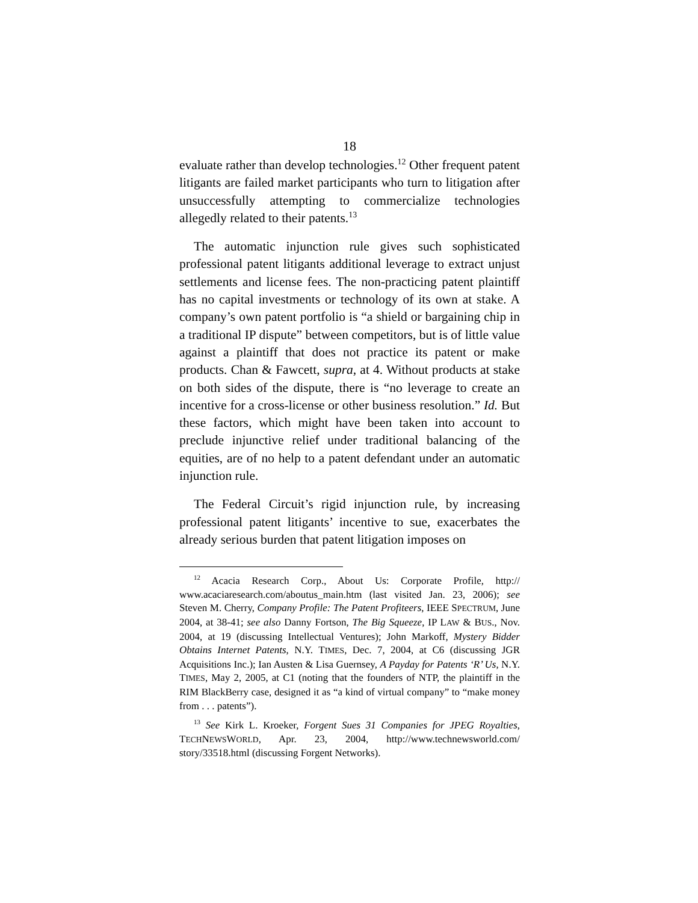18
evaluate rather than develop technologies.<sup>12</sup> Other frequent patent litigants are failed market participants who turn to litigation after unsuccessfully attempting to commercialize technologies allegedly related to their patents.<sup>13</sup>
The automatic injunction rule gives such sophisticated professional patent litigants additional leverage to extract unjust settlements and license fees. The non-practicing patent plaintiff has no capital investments or technology of its own at stake. A company’s own patent portfolio is “a shield or bargaining chip in a traditional IP dispute” between competitors, but is of little value against a plaintiff that does not practice its patent or make products. Chan & Fawcett, supra, at 4. Without products at stake on both sides of the dispute, there is “no leverage to create an incentive for a cross-license or other business resolution.” Id. But these factors, which might have been taken into account to preclude injunctive relief under traditional balancing of the equities, are of no help to a patent defendant under an automatic injunction rule.
The Federal Circuit’s rigid injunction rule, by increasing professional patent litigants’ incentive to sue, exacerbates the already serious burden that patent litigation imposes on
<sup>12</sup> Acacia Research Corp., About Us: Corporate Profile, http:// www.acaciaresearch.com/aboutus_main.htm (last visited Jan. 23, 2006); see Steven M. Cherry, Company Profile: The Patent Profiteers, IEEE SPECTRUM, June 2004, at 38-41; see also Danny Fortson, The Big Squeeze, IP LAW & BUS., Nov. 2004, at 19 (discussing Intellectual Ventures); John Markoff, Mystery Bidder Obtains Internet Patents, N.Y. TIMES, Dec. 7, 2004, at C6 (discussing JGR Acquisitions Inc.); Ian Austen & Lisa Guernsey, A Payday for Patents ‘R’ Us, N.Y. TIMES, May 2, 2005, at C1 (noting that the founders of NTP, the plaintiff in the RIM BlackBerry case, designed it as “a kind of virtual company” to “make money from . . . patents”).
<sup>13</sup> See Kirk L. Kroeker, Forgent Sues 31 Companies for JPEG Royalties, TECHNEWSWORLD, Apr. 23, 2004, http://www.technewsworld.com/ story/33518.html (discussing Forgent Networks).